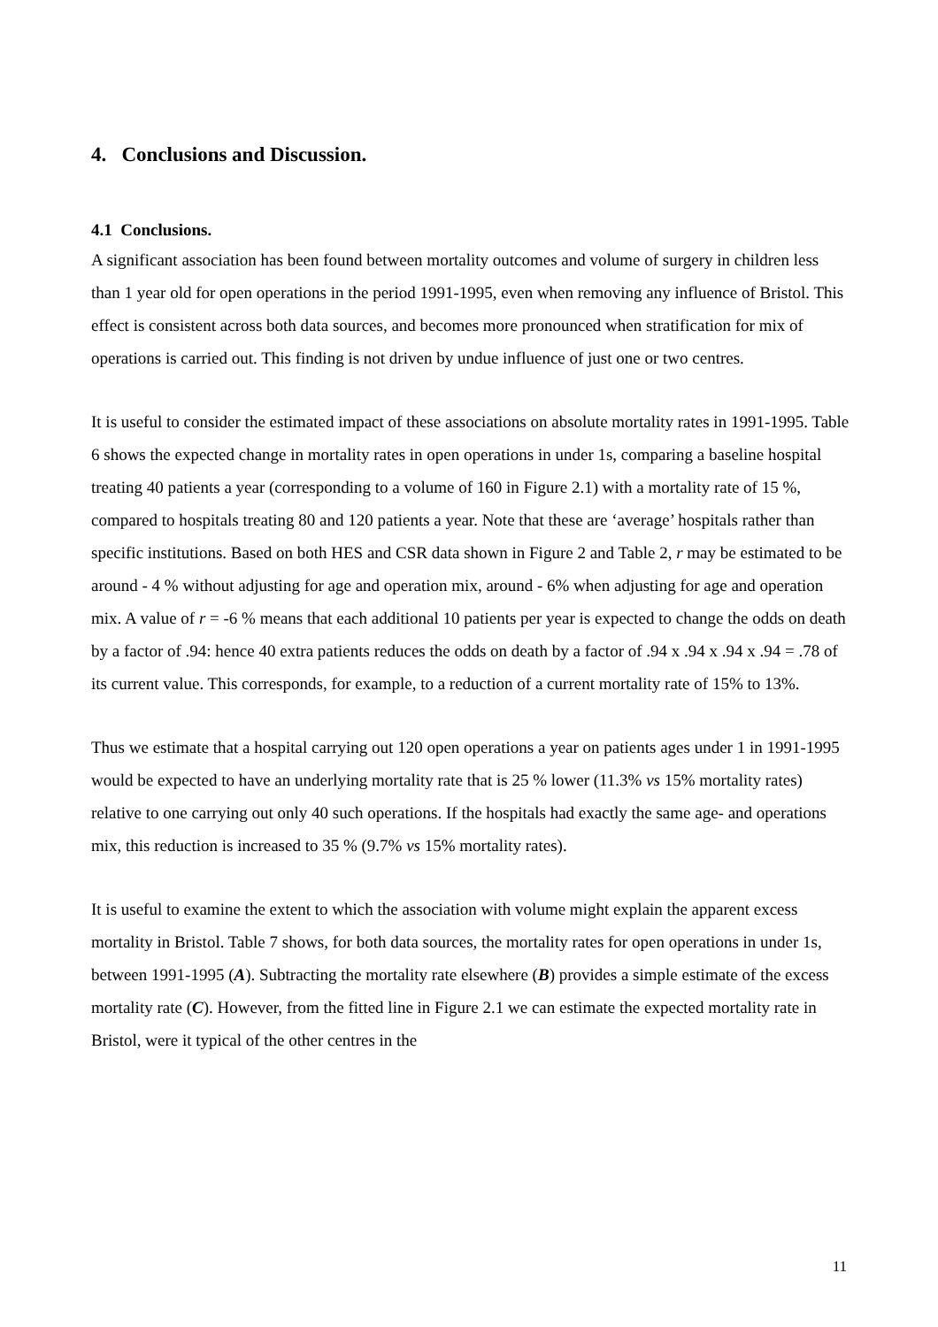4. Conclusions and Discussion.
4.1 Conclusions.
A significant association has been found between mortality outcomes and volume of surgery in children less than 1 year old for open operations in the period 1991-1995, even when removing any influence of Bristol. This effect is consistent across both data sources, and becomes more pronounced when stratification for mix of operations is carried out. This finding is not driven by undue influence of just one or two centres.
It is useful to consider the estimated impact of these associations on absolute mortality rates in 1991-1995. Table 6 shows the expected change in mortality rates in open operations in under 1s, comparing a baseline hospital treating 40 patients a year (corresponding to a volume of 160 in Figure 2.1) with a mortality rate of 15 %, compared to hospitals treating 80 and 120 patients a year. Note that these are ‘average’ hospitals rather than specific institutions. Based on both HES and CSR data shown in Figure 2 and Table 2, r may be estimated to be around - 4 % without adjusting for age and operation mix, around - 6% when adjusting for age and operation mix. A value of r = -6 % means that each additional 10 patients per year is expected to change the odds on death by a factor of .94: hence 40 extra patients reduces the odds on death by a factor of .94 x .94 x .94 x .94 = .78 of its current value. This corresponds, for example, to a reduction of a current mortality rate of 15% to 13%.
Thus we estimate that a hospital carrying out 120 open operations a year on patients ages under 1 in 1991-1995 would be expected to have an underlying mortality rate that is 25 % lower (11.3% vs 15% mortality rates) relative to one carrying out only 40 such operations. If the hospitals had exactly the same age- and operations mix, this reduction is increased to 35 % (9.7% vs 15% mortality rates).
It is useful to examine the extent to which the association with volume might explain the apparent excess mortality in Bristol. Table 7 shows, for both data sources, the mortality rates for open operations in under 1s, between 1991-1995 (A). Subtracting the mortality rate elsewhere (B) provides a simple estimate of the excess mortality rate (C). However, from the fitted line in Figure 2.1 we can estimate the expected mortality rate in Bristol, were it typical of the other centres in the
11